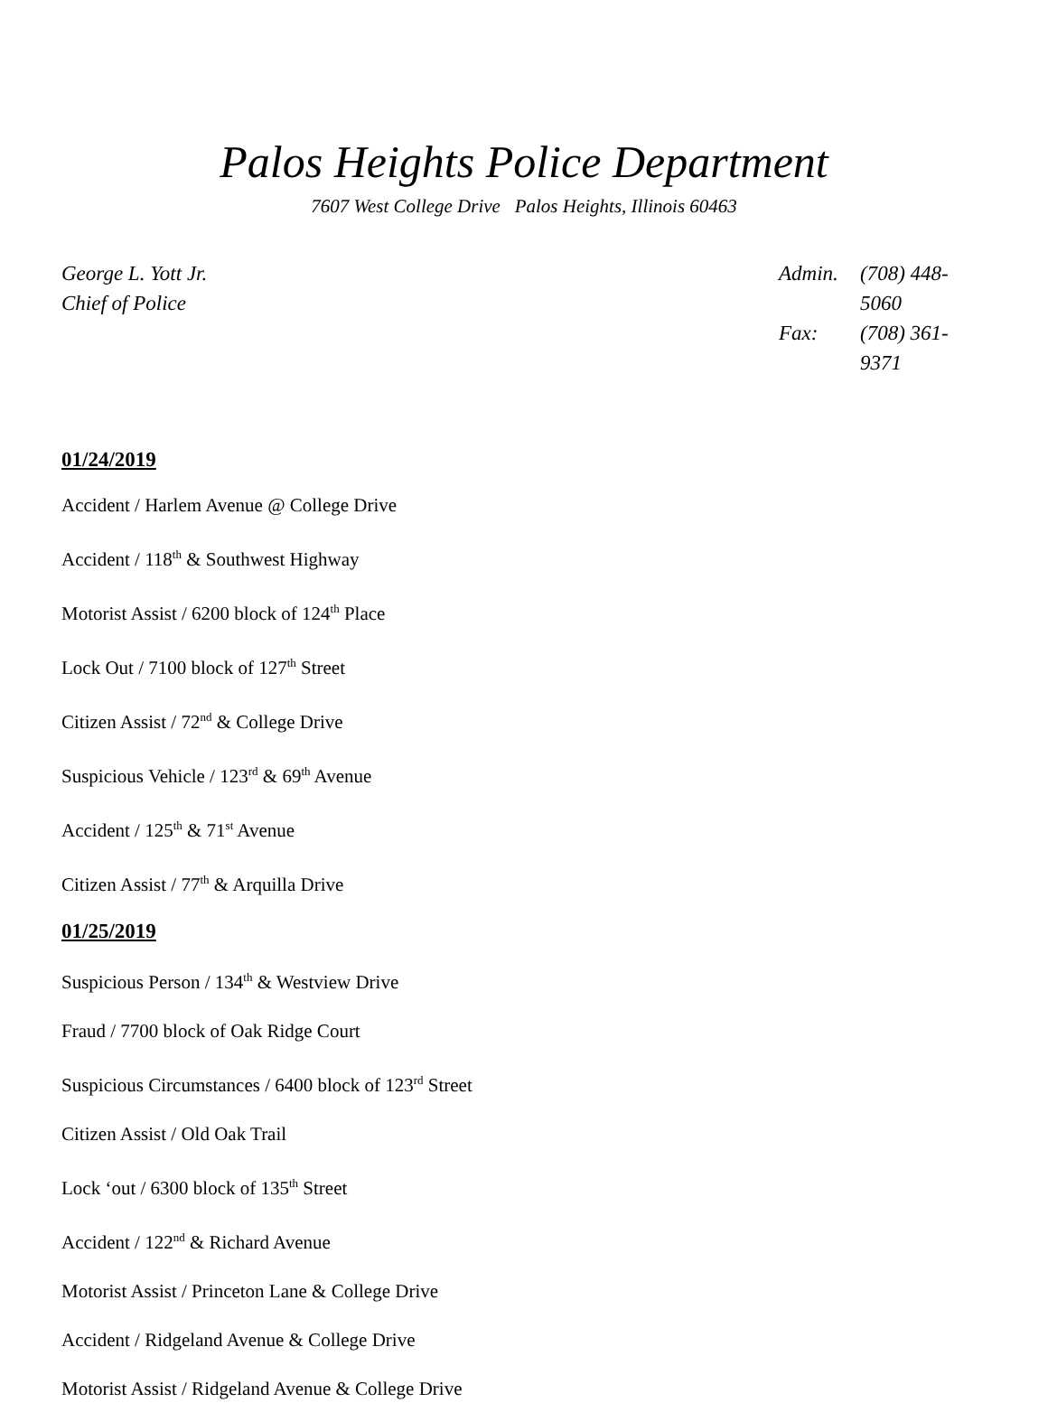Palos Heights Police Department
7607 West College Drive Palos Heights, Illinois 60463
George L. Yott Jr.
Chief of Police
Admin. (708) 448-5060 Fax: (708) 361-9371
01/24/2019
Accident / Harlem Avenue @ College Drive
Accident / 118<sup>th</sup> & Southwest Highway
Motorist Assist / 6200 block of 124<sup>th</sup> Place
Lock Out / 7100 block of 127<sup>th</sup> Street
Citizen Assist / 72<sup>nd</sup> & College Drive
Suspicious Vehicle / 123<sup>rd</sup> & 69<sup>th</sup> Avenue
Accident / 125<sup>th</sup> & 71<sup>st</sup> Avenue
Citizen Assist / 77<sup>th</sup> & Arquilla Drive
01/25/2019
Suspicious Person / 134<sup>th</sup> & Westview Drive
Fraud / 7700 block of Oak Ridge Court
Suspicious Circumstances / 6400 block of 123<sup>rd</sup> Street
Citizen Assist / Old Oak Trail
Lock ‘out / 6300 block of 135<sup>th</sup> Street
Accident / 122<sup>nd</sup> & Richard Avenue
Motorist Assist / Princeton Lane & College Drive
Accident / Ridgeland Avenue & College Drive
Motorist Assist / Ridgeland Avenue & College Drive